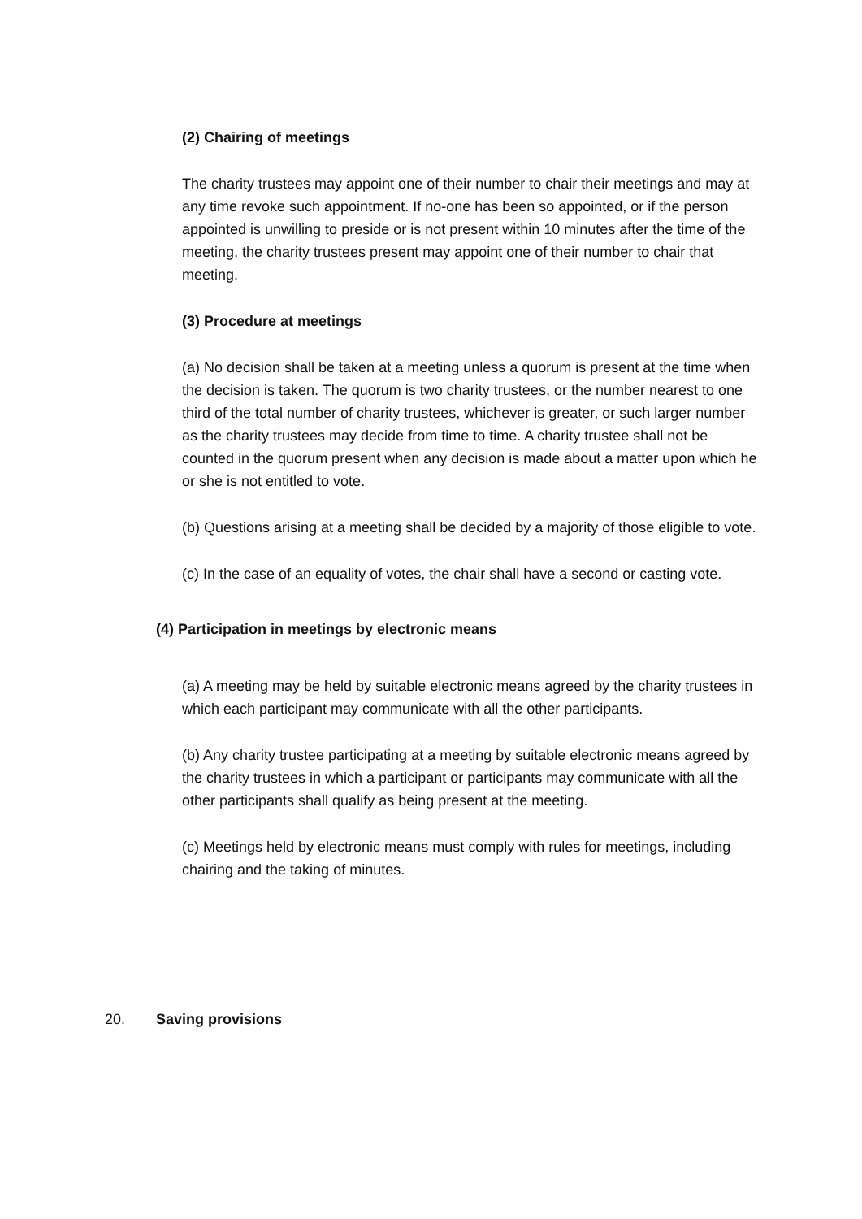(2) Chairing of meetings
The charity trustees may appoint one of their number to chair their meetings and may at any time revoke such appointment. If no-one has been so appointed, or if the person appointed is unwilling to preside or is not present within 10 minutes after the time of the meeting, the charity trustees present may appoint one of their number to chair that meeting.
(3) Procedure at meetings
(a) No decision shall be taken at a meeting unless a quorum is present at the time when the decision is taken. The quorum is two charity trustees, or the number nearest to one third of the total number of charity trustees, whichever is greater, or such larger number as the charity trustees may decide from time to time. A charity trustee shall not be counted in the quorum present when any decision is made about a matter upon which he or she is not entitled to vote.
(b) Questions arising at a meeting shall be decided by a majority of those eligible to vote.
(c) In the case of an equality of votes, the chair shall have a second or casting vote.
(4) Participation in meetings by electronic means
(a) A meeting may be held by suitable electronic means agreed by the charity trustees in which each participant may communicate with all the other participants.
(b) Any charity trustee participating at a meeting by suitable electronic means agreed by the charity trustees in which a participant or participants may communicate with all the other participants shall qualify as being present at the meeting.
(c) Meetings held by electronic means must comply with rules for meetings, including chairing and the taking of minutes.
20. Saving provisions